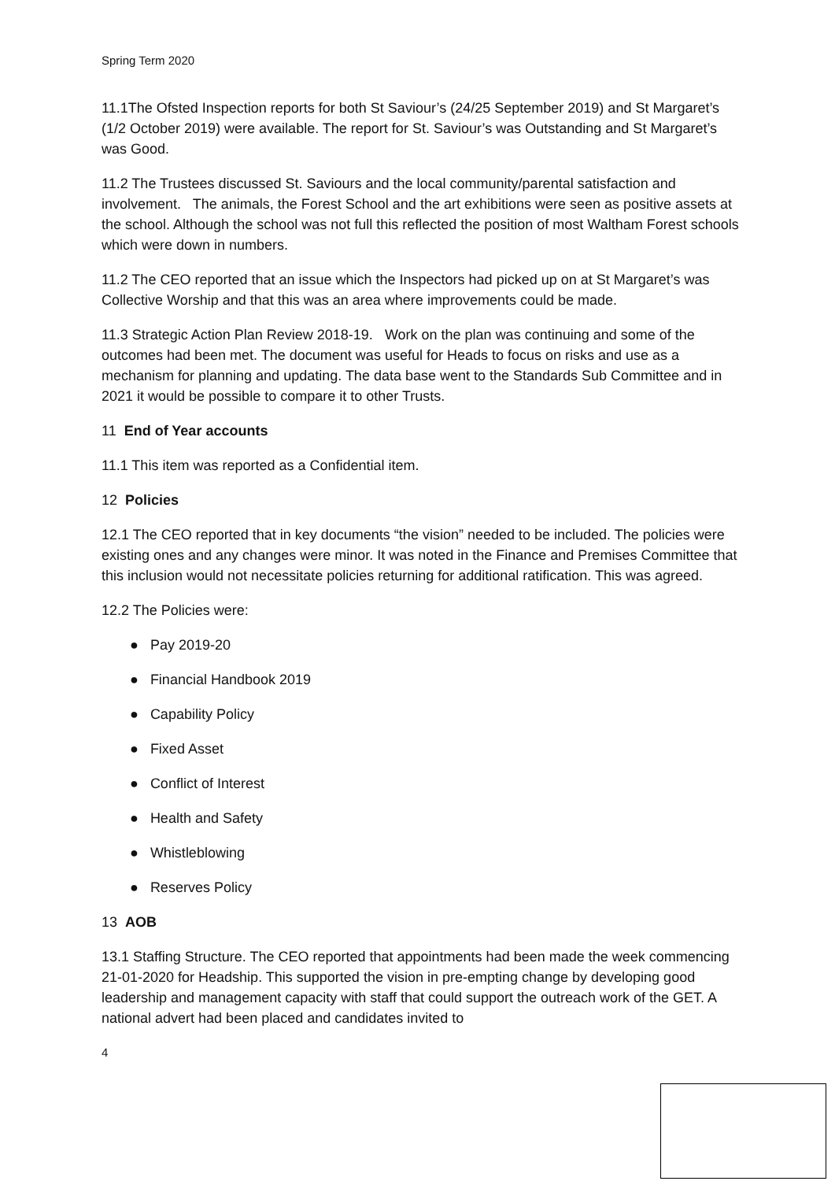Spring Term 2020
11.1The Ofsted Inspection reports for both St Saviour’s (24/25 September 2019) and St Margaret’s (1/2 October 2019) were available. The report for St. Saviour’s was Outstanding and St Margaret’s was Good.
11.2 The Trustees discussed St. Saviours and the local community/parental satisfaction and involvement. The animals, the Forest School and the art exhibitions were seen as positive assets at the school. Although the school was not full this reflected the position of most Waltham Forest schools which were down in numbers.
11.2 The CEO reported that an issue which the Inspectors had picked up on at St Margaret’s was Collective Worship and that this was an area where improvements could be made.
11.3 Strategic Action Plan Review 2018-19. Work on the plan was continuing and some of the outcomes had been met. The document was useful for Heads to focus on risks and use as a mechanism for planning and updating. The data base went to the Standards Sub Committee and in 2021 it would be possible to compare it to other Trusts.
11 End of Year accounts
11.1 This item was reported as a Confidential item.
12 Policies
12.1 The CEO reported that in key documents “the vision” needed to be included. The policies were existing ones and any changes were minor. It was noted in the Finance and Premises Committee that this inclusion would not necessitate policies returning for additional ratification. This was agreed.
12.2 The Policies were:
● Pay 2019-20
● Financial Handbook 2019
● Capability Policy
● Fixed Asset
● Conflict of Interest
● Health and Safety
● Whistleblowing
● Reserves Policy
13 AOB
13.1 Staffing Structure. The CEO reported that appointments had been made the week commencing 21-01-2020 for Headship. This supported the vision in pre-empting change by developing good leadership and management capacity with staff that could support the outreach work of the GET. A national advert had been placed and candidates invited to
4